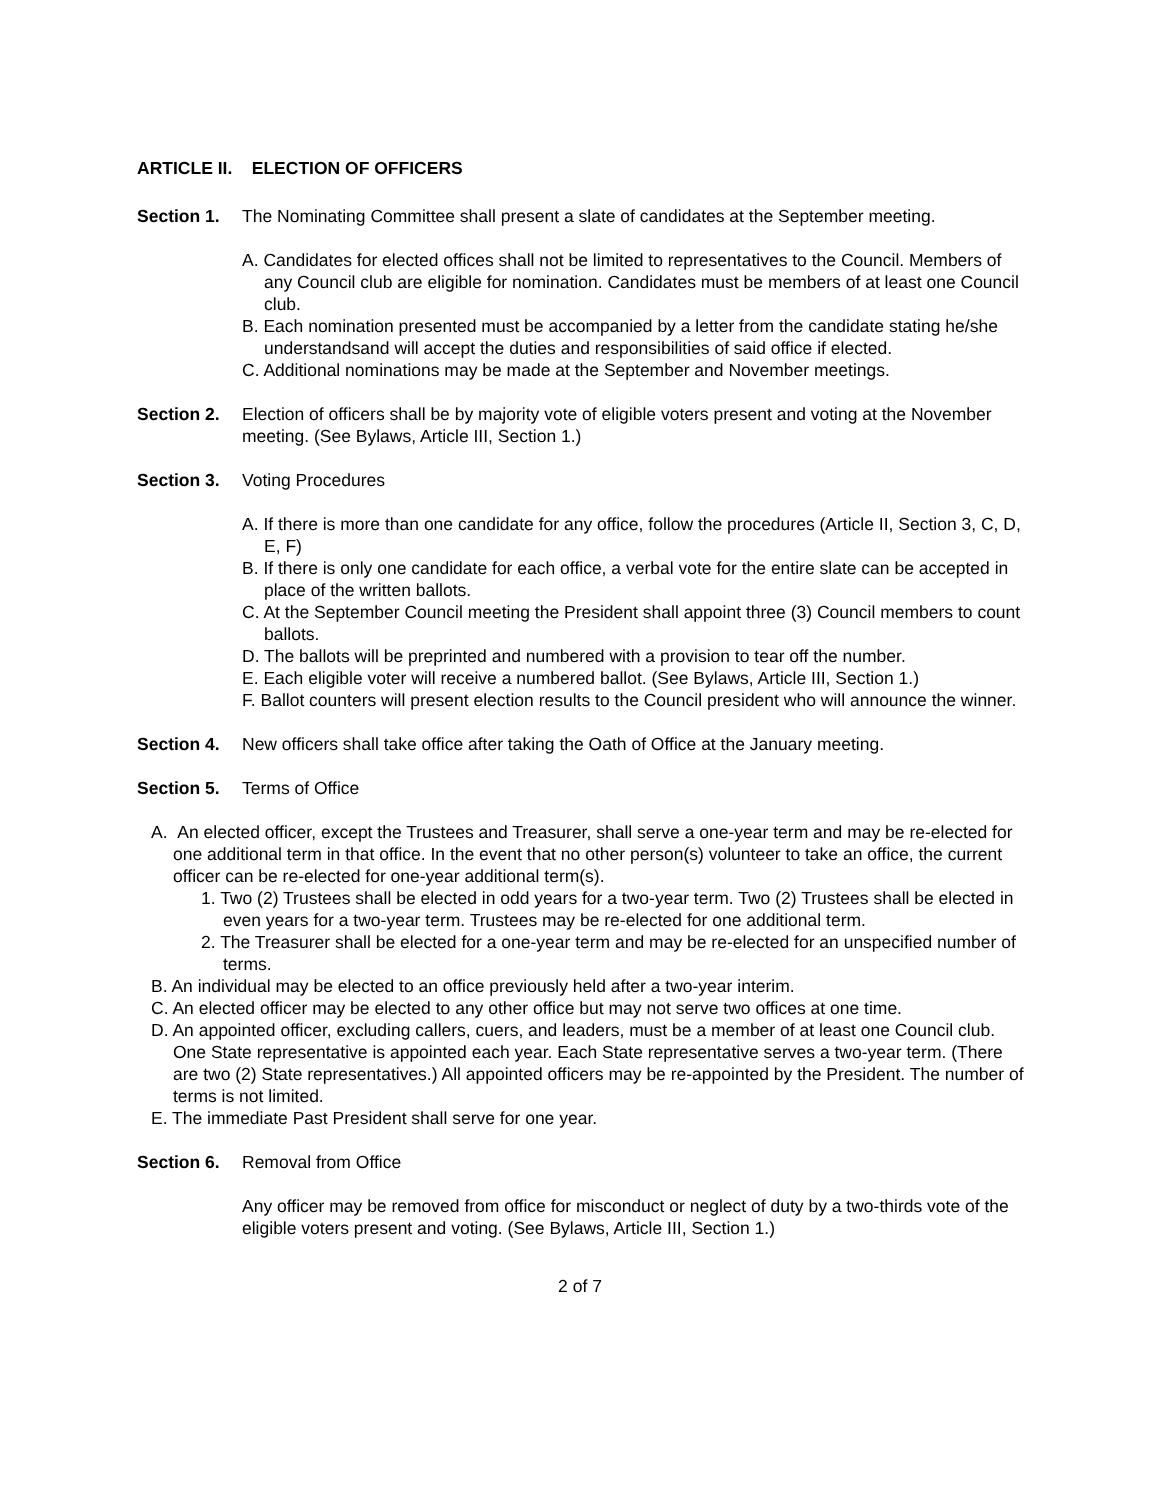ARTICLE II. ELECTION OF OFFICERS
Section 1. The Nominating Committee shall present a slate of candidates at the September meeting.
A. Candidates for elected offices shall not be limited to representatives to the Council. Members of any Council club are eligible for nomination. Candidates must be members of at least one Council club.
B. Each nomination presented must be accompanied by a letter from the candidate stating he/she understandsand will accept the duties and responsibilities of said office if elected.
C. Additional nominations may be made at the September and November meetings.
Section 2. Election of officers shall be by majority vote of eligible voters present and voting at the November meeting. (See Bylaws, Article III, Section 1.)
Section 3. Voting Procedures
A. If there is more than one candidate for any office, follow the procedures (Article II, Section 3, C, D, E, F)
B. If there is only one candidate for each office, a verbal vote for the entire slate can be accepted in place of the written ballots.
C. At the September Council meeting the President shall appoint three (3) Council members to count ballots.
D. The ballots will be preprinted and numbered with a provision to tear off the number.
E. Each eligible voter will receive a numbered ballot. (See Bylaws, Article III, Section 1.)
F. Ballot counters will present election results to the Council president who will announce the winner.
Section 4. New officers shall take office after taking the Oath of Office at the January meeting.
Section 5. Terms of Office
A. An elected officer, except the Trustees and Treasurer, shall serve a one-year term and may be re-elected for one additional term in that office. In the event that no other person(s) volunteer to take an office, the current officer can be re-elected for one-year additional term(s).
1. Two (2) Trustees shall be elected in odd years for a two-year term. Two (2) Trustees shall be elected in even years for a two-year term. Trustees may be re-elected for one additional term.
2. The Treasurer shall be elected for a one-year term and may be re-elected for an unspecified number of terms.
B. An individual may be elected to an office previously held after a two-year interim.
C. An elected officer may be elected to any other office but may not serve two offices at one time.
D. An appointed officer, excluding callers, cuers, and leaders, must be a member of at least one Council club. One State representative is appointed each year. Each State representative serves a two-year term. (There are two (2) State representatives.) All appointed officers may be re-appointed by the President. The number of terms is not limited.
E. The immediate Past President shall serve for one year.
Section 6. Removal from Office
Any officer may be removed from office for misconduct or neglect of duty by a two-thirds vote of the eligible voters present and voting. (See Bylaws, Article III, Section 1.)
2 of 7